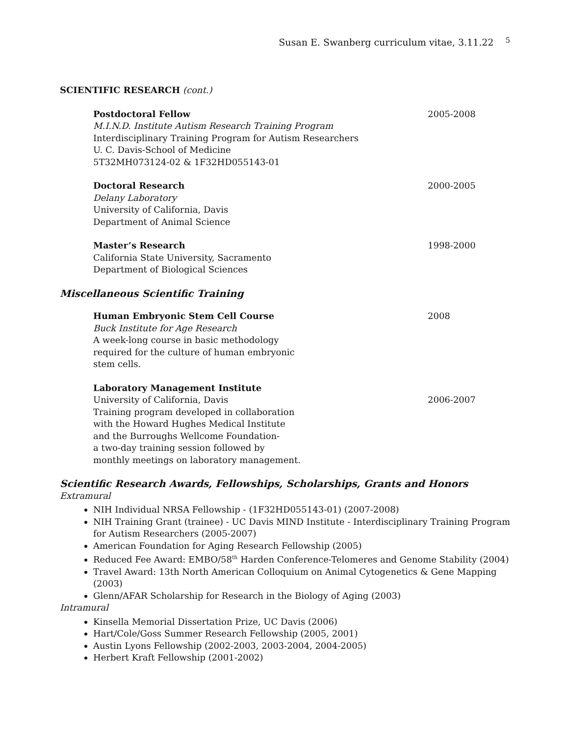Susan E. Swanberg curriculum vitae, 3.11.22 <sup>5</sup>
SCIENTIFIC RESEARCH (cont.)
Postdoctoral Fellow
M.I.N.D. Institute Autism Research Training Program
Interdisciplinary Training Program for Autism Researchers
U. C. Davis-School of Medicine
5T32MH073124-02 & 1F32HD055143-01
2005-2008
Doctoral Research
Delany Laboratory
University of California, Davis
Department of Animal Science
2000-2005
Master’s Research
California State University, Sacramento
Department of Biological Sciences
1998-2000
Miscellaneous Scientific Training
Human Embryonic Stem Cell Course
Buck Institute for Age Research
A week-long course in basic methodology
required for the culture of human embryonic
stem cells.
2008
Laboratory Management Institute
University of California, Davis
Training program developed in collaboration
with the Howard Hughes Medical Institute
and the Burroughs Wellcome Foundation-
a two-day training session followed by
monthly meetings on laboratory management.
2006-2007
Scientific Research Awards, Fellowships, Scholarships, Grants and Honors
Extramural
NIH Individual NRSA Fellowship - (1F32HD055143-01) (2007-2008)
NIH Training Grant (trainee) - UC Davis MIND Institute - Interdisciplinary Training Program for Autism Researchers (2005-2007)
American Foundation for Aging Research Fellowship (2005)
Reduced Fee Award: EMBO/58<sup>th</sup> Harden Conference-Telomeres and Genome Stability (2004)
Travel Award: 13th North American Colloquium on Animal Cytogenetics & Gene Mapping (2003)
Glenn/AFAR Scholarship for Research in the Biology of Aging (2003)
Intramural
Kinsella Memorial Dissertation Prize, UC Davis (2006)
Hart/Cole/Goss Summer Research Fellowship (2005, 2001)
Austin Lyons Fellowship (2002-2003, 2003-2004, 2004-2005)
Herbert Kraft Fellowship (2001-2002)